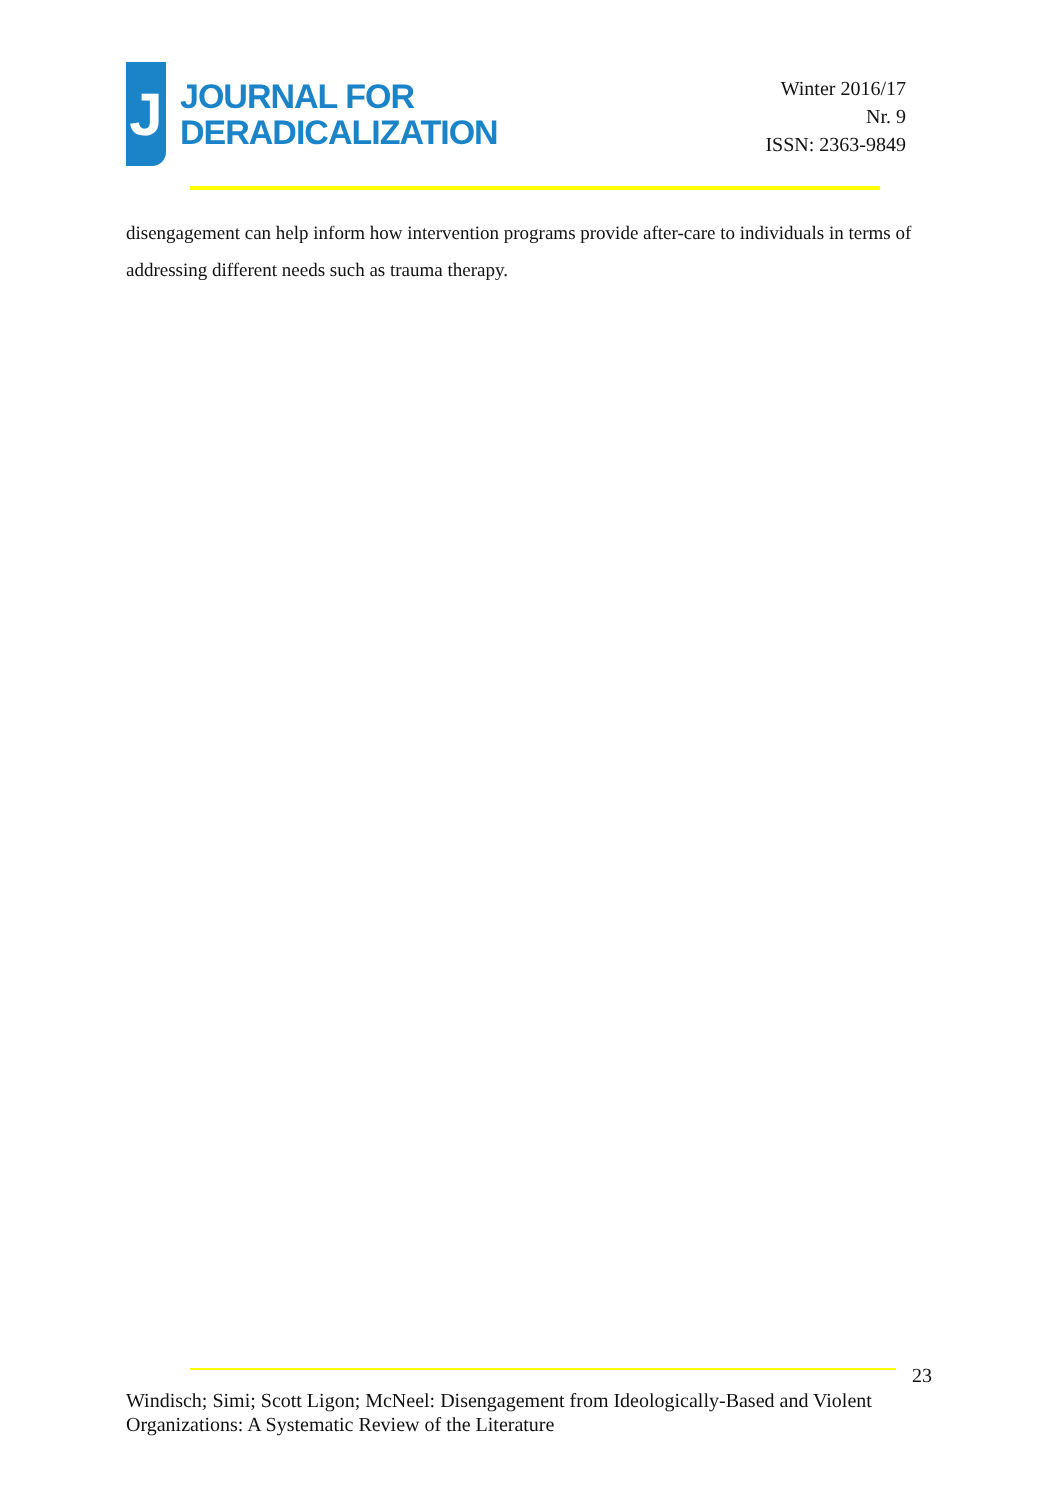J
JOURNAL FOR
DERADICALIZATION
Winter 2016/17
Nr. 9
ISSN: 2363-9849
disengagement can help inform how intervention programs provide after-care to individuals in terms of addressing different needs such as trauma therapy.
23
Windisch; Simi; Scott Ligon; McNeel: Disengagement from Ideologically-Based and Violent Organizations: A Systematic Review of the Literature